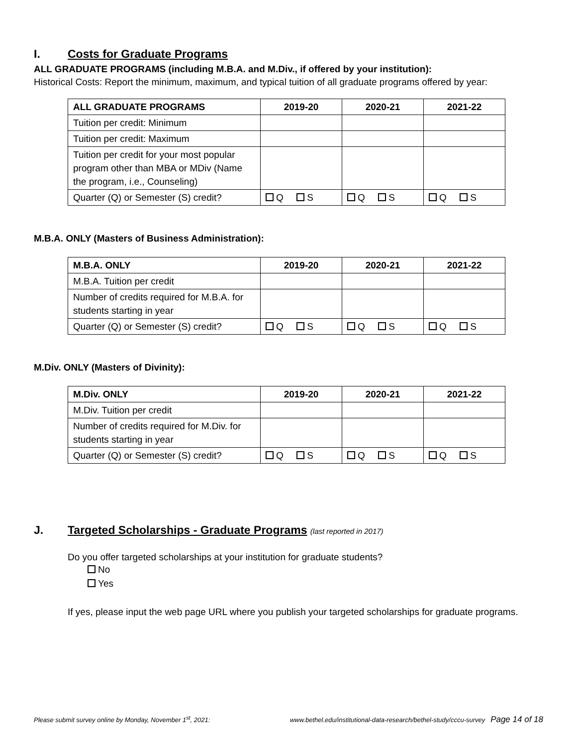I. Costs for Graduate Programs
ALL GRADUATE PROGRAMS (including M.B.A. and M.Div., if offered by your institution):
Historical Costs: Report the minimum, maximum, and typical tuition of all graduate programs offered by year:
| ALL GRADUATE PROGRAMS | 2019-20 | 2020-21 | 2021-22 |
| --- | --- | --- | --- |
| Tuition per credit: Minimum | | | |
| Tuition per credit: Maximum | | | |
| Tuition per credit for your most popular program other than MBA or MDiv (Name the program, i.e., Counseling) | | | |
| Quarter (Q) or Semester (S) credit? | Q S | Q S | Q S |
M.B.A. ONLY (Masters of Business Administration):
| M.B.A. ONLY | 2019-20 | 2020-21 | 2021-22 |
| --- | --- | --- | --- |
| M.B.A. Tuition per credit | | | |
| Number of credits required for M.B.A. for students starting in year | | | |
| Quarter (Q) or Semester (S) credit? | Q S | Q S | Q S |
M.Div. ONLY (Masters of Divinity):
| M.Div. ONLY | 2019-20 | 2020-21 | 2021-22 |
| --- | --- | --- | --- |
| M.Div. Tuition per credit | | | |
| Number of credits required for M.Div. for students starting in year | | | |
| Quarter (Q) or Semester (S) credit? | Q S | Q S | Q S |
J. Targeted Scholarships - Graduate Programs (last reported in 2017)
Do you offer targeted scholarships at your institution for graduate students?
No
Yes
If yes, please input the web page URL where you publish your targeted scholarships for graduate programs.
Please submit survey online by Monday, November 1<sup>st</sup>, 2021: www.bethel.edu/institutional-data-research/bethel-study/cccu-survey Page 14 of 18